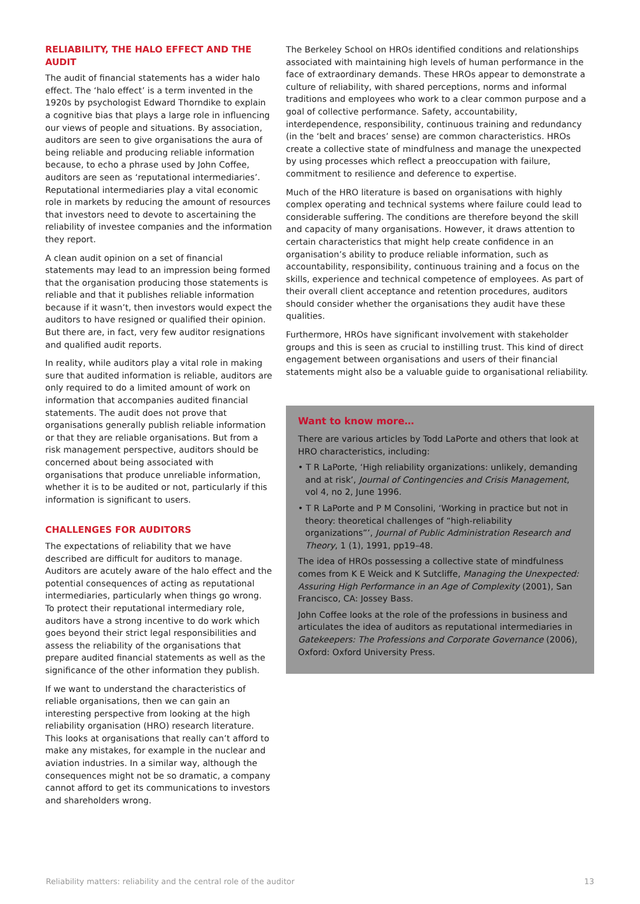RELIABILITY, THE HALO EFFECT AND THE AUDIT
The audit of financial statements has a wider halo effect. The ‘halo effect’ is a term invented in the 1920s by psychologist Edward Thorndike to explain a cognitive bias that plays a large role in influencing our views of people and situations. By association, auditors are seen to give organisations the aura of being reliable and producing reliable information because, to echo a phrase used by John Coffee, auditors are seen as ‘reputational intermediaries’. Reputational intermediaries play a vital economic role in markets by reducing the amount of resources that investors need to devote to ascertaining the reliability of investee companies and the information they report.
A clean audit opinion on a set of financial statements may lead to an impression being formed that the organisation producing those statements is reliable and that it publishes reliable information because if it wasn’t, then investors would expect the auditors to have resigned or qualified their opinion. But there are, in fact, very few auditor resignations and qualified audit reports.
In reality, while auditors play a vital role in making sure that audited information is reliable, auditors are only required to do a limited amount of work on information that accompanies audited financial statements. The audit does not prove that organisations generally publish reliable information or that they are reliable organisations. But from a risk management perspective, auditors should be concerned about being associated with organisations that produce unreliable information, whether it is to be audited or not, particularly if this information is significant to users.
CHALLENGES FOR AUDITORS
The expectations of reliability that we have described are difficult for auditors to manage. Auditors are acutely aware of the halo effect and the potential consequences of acting as reputational intermediaries, particularly when things go wrong. To protect their reputational intermediary role, auditors have a strong incentive to do work which goes beyond their strict legal responsibilities and assess the reliability of the organisations that prepare audited financial statements as well as the significance of the other information they publish.
If we want to understand the characteristics of reliable organisations, then we can gain an interesting perspective from looking at the high reliability organisation (HRO) research literature. This looks at organisations that really can’t afford to make any mistakes, for example in the nuclear and aviation industries. In a similar way, although the consequences might not be so dramatic, a company cannot afford to get its communications to investors and shareholders wrong.
The Berkeley School on HROs identified conditions and relationships associated with maintaining high levels of human performance in the face of extraordinary demands. These HROs appear to demonstrate a culture of reliability, with shared perceptions, norms and informal traditions and employees who work to a clear common purpose and a goal of collective performance. Safety, accountability, interdependence, responsibility, continuous training and redundancy (in the ‘belt and braces’ sense) are common characteristics. HROs create a collective state of mindfulness and manage the unexpected by using processes which reflect a preoccupation with failure, commitment to resilience and deference to expertise.
Much of the HRO literature is based on organisations with highly complex operating and technical systems where failure could lead to considerable suffering. The conditions are therefore beyond the skill and capacity of many organisations. However, it draws attention to certain characteristics that might help create confidence in an organisation’s ability to produce reliable information, such as accountability, responsibility, continuous training and a focus on the skills, experience and technical competence of employees. As part of their overall client acceptance and retention procedures, auditors should consider whether the organisations they audit have these qualities.
Furthermore, HROs have significant involvement with stakeholder groups and this is seen as crucial to instilling trust. This kind of direct engagement between organisations and users of their financial statements might also be a valuable guide to organisational reliability.
Want to know more…
There are various articles by Todd LaPorte and others that look at HRO characteristics, including:
• T R LaPorte, ‘High reliability organizations: unlikely, demanding and at risk’, Journal of Contingencies and Crisis Management, vol 4, no 2, June 1996.
• T R LaPorte and P M Consolini, ‘Working in practice but not in theory: theoretical challenges of “high-reliability organizations”’, Journal of Public Administration Research and Theory, 1 (1), 1991, pp19–48.
The idea of HROs possessing a collective state of mindfulness comes from K E Weick and K Sutcliffe, Managing the Unexpected: Assuring High Performance in an Age of Complexity (2001), San Francisco, CA: Jossey Bass.
John Coffee looks at the role of the professions in business and articulates the idea of auditors as reputational intermediaries in Gatekeepers: The Professions and Corporate Governance (2006), Oxford: Oxford University Press.
Reliability matters: reliability and the central role of the auditor 13